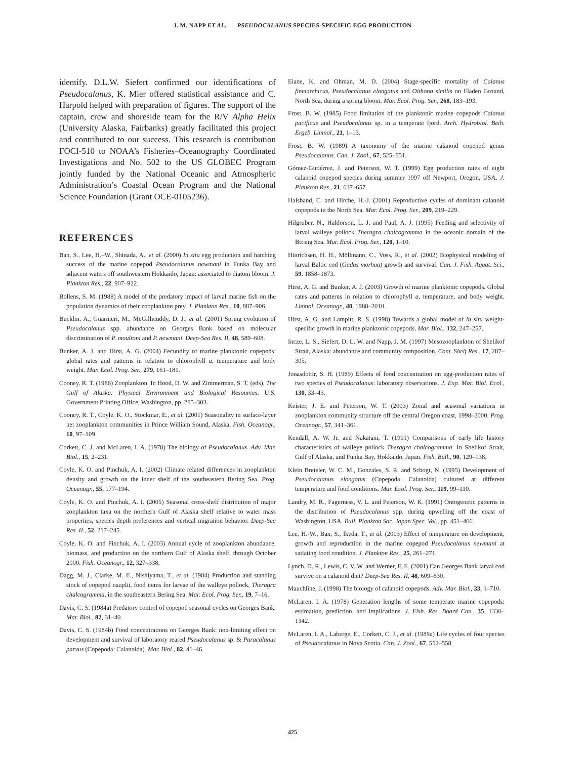J. M. NAPP ET AL. PSEUDOCALANUS SPECIES-SPECIFIC EGG PRODUCTION
identify. D.L.W. Siefert confirmed our identifications of Pseudocalanus, K. Mier offered statistical assistance and C. Harpold helped with preparation of figures. The support of the captain, crew and shoreside team for the R/V Alpha Helix (University Alaska, Fairbanks) greatly facilitated this project and contributed to our success. This research is contribution FOCI-510 to NOAA’s Fisheries–Oceanography Coordinated Investigations and No. 502 to the US GLOBEC Program jointly funded by the National Oceanic and Atmospheric Administration’s Coastal Ocean Program and the National Science Foundation (Grant OCE-0105236).
REFERENCES
Ban, S., Lee, H.–W., Shinada, A., et al. (2000) In situ egg production and hatching success of the marine copepod Pseudocalanus newmani in Funka Bay and adjacent waters off southwestern Hokkaido, Japan: associated to diatom bloom. J. Plankton Res., 22, 907–922.
Bollens, S. M. (1988) A model of the predatory impact of larval marine fish on the population dynamics of their zooplankton prey. J. Plankton Res., 10, 887–906.
Bucklin, A., Guarnieri, M., McGillicuddy, D. J., et al. (2001) Spring evolution of Pseudocalanus spp. abundance on Georges Bank based on molecular discrimination of P. moultoni and P. newmani. Deep-Sea Res. II, 48, 589–608.
Bunker, A. J. and Hirst, A. G. (2004) Fecundity of marine planktonic copepods: global rates and patterns in relation to chlorophyll a, temperature and body weight. Mar. Ecol. Prog. Ser., 279, 161–181.
Cooney, R. T. (1986) Zooplankton. In Hood, D. W. and Zimmerman, S. T. (eds), The Gulf of Alaska: Physical Environment and Biological Resources. U.S. Government Printing Office, Washington, pp. 285–303.
Cooney, R. T., Coyle, K. O., Stockmar, E., et al. (2001) Seasonality in surface-layer net zooplankton communities in Prince William Sound, Alaska. Fish. Oceanogr., 10, 97–109.
Corkett, C. J. and McLaren, I. A. (1978) The biology of Pseudocalanus. Adv. Mar. Biol., 15, 2–231.
Coyle, K. O. and Pinchuk, A. I. (2002) Climate related differences in zooplankton density and growth on the inner shelf of the southeastern Bering Sea. Prog. Oceanogr., 55, 177–194.
Coyle, K. O. and Pinchuk, A. I. (2005) Seasonal cross-shelf distribution of major zooplankton taxa on the northern Gulf of Alaska shelf relative to water mass properties, species depth preferences and vertical migration behavior. Deep-Sea Res. II., 52, 217–245.
Coyle, K. O. and Pinchuk, A. I. (2003) Annual cycle of zooplankton abundance, biomass, and production on the northern Gulf of Alaska shelf, through October 2000. Fish. Oceanogr., 12, 327–338.
Dagg, M. J., Clarke, M. E., Nishiyama, T., et al. (1984) Production and standing stock of copepod nauplii, food items for larvae of the walleye pollock, Theragra chalcogramma, in the southeastern Bering Sea. Mar. Ecol. Prog. Ser., 19, 7–16.
Davis, C. S. (1984a) Predatory control of copepod seasonal cycles on Georges Bank. Mar. Biol., 82, 31–40.
Davis, C. S. (1984b) Food concentrations on Georges Bank: non-limiting effect on development and survival of laboratory reared Pseudocalanus sp. & Paracalanus parvus (Copepoda: Calanoida). Mar. Biol., 82, 41–46.
Eiane, K. and Ohman, M. D. (2004) Stage-specific mortality of Calanus finmarchicus, Pseudocalanus elongatus and Oithona similis on Fladen Ground, North Sea, during a spring bloom. Mar. Ecol. Prog. Ser., 268, 183–193.
Frost, B. W. (1985) Food limitation of the planktonic marine copepods Calanus pacificus and Pseudocalanus sp. in a temperate fjord. Arch. Hydrobiol. Beih. Ergeb. Limnol., 21, 1–13.
Frost, B. W. (1989) A taxonomy of the marine calanoid copepod genus Pseudocalanus. Can. J. Zool., 67, 525–551.
Gómez-Gutiérrez, J. and Peterson, W. T. (1999) Egg production rates of eight calanoid copepod species during summer 1997 off Newport, Oregon, USA. J. Plankton Res., 21, 637–657.
Halsband, C. and Hirche, H.-J. (2001) Reproductive cycles of dominant calanoid copepods in the North Sea. Mar. Ecol. Prog. Ser., 209, 219–229.
Hilgruber, N., Haldorson, L. J. and Paul, A. J. (1995) Feeding and selectivity of larval walleye pollock Theragra chalcogramma in the oceanic domain of the Bering Sea. Mar. Ecol. Prog. Ser., 120, 1–10.
Hinrichsen, H. H., Möllmann, C., Voss, R., et al. (2002) Biophysical modeling of larval Baltic cod (Gadus morhua) growth and survival. Can. J. Fish. Aquat. Sci., 59, 1858–1873.
Hirst, A. G. and Bunker, A. J. (2003) Growth of marine planktonic copepods. Global rates and patterns in relation to chlorophyll a, temperature, and body weight. Limnol. Oceanogr., 48, 1988–2010.
Hirst, A. G. and Lampitt, R. S. (1998) Towards a global model of in situ weight-specific growth in marine planktonic copepods. Mar. Biol., 132, 247–257.
Incze, L. S., Siefert, D. L. W. and Napp, J. M. (1997) Mesozooplankton of Shelikof Strait, Alaska: abundance and community composition. Cont. Shelf Res., 17, 287–305.
Jonasdottir, S. H. (1989) Effects of food concentration on egg-production rates of two species of Pseudocalanus: laboratory observations. J. Exp. Mar. Biol. Ecol., 130, 33–43.
Keister, J. E. and Peterson, W. T. (2003) Zonal and seasonal variations in zooplankton community structure off the central Oregon coast, 1998–2000. Prog. Oceanogr., 57, 341–361.
Kendall, A. W. Jr. and Nakatani, T. (1991) Comparisons of early life history characteristics of walleye pollock Theragra chalcogramma. In Shelikof Strait, Gulf of Alaska, and Funka Bay, Hokkaido, Japan. Fish. Bull., 90, 129–138.
Klein Breteler, W. C. M., Gonzales, S. R. and Schogt, N. (1995) Development of Pseudocalanus elongatus (Copepoda, Calanoida) cultured at different temperature and food conditions. Mar. Ecol. Prog. Ser., 119, 99–110.
Landry, M. R., Fagerness, V. L. and Peterson, W. K. (1991) Ontogenetic patterns in the distribution of Pseudocalanus spp. during upwelling off the coast of Washington, USA. Bull. Plankton Soc. Japan Spec. Vol., pp. 451–466.
Lee, H.-W., Ban, S., Ikeda, T., et al. (2003) Effect of temperature on development, growth and reproduction in the marine copepod Pseudocalanus newmani at satiating food condition. J. Plankton Res., 25, 261–271.
Lynch, D. R., Lewis, C. V. W. and Werner, F. E. (2001) Can Georges Bank larval cod survive on a calanoid diet? Deep-Sea Res. II, 48, 609–630.
Mauchline, J. (1998) The biology of calanoid copepods. Adv. Mar. Biol., 33, 1–710.
McLaren, I. A. (1978) Generation lengths of some temperate marine copepods: estimation, prediction, and implications. J. Fish. Res. Board Can., 35, 1330–1342.
McLaren, I. A., Laberge, E., Corkett, C. J., et al. (1989a) Life cycles of four species of Pseudocalanus in Nova Scotia. Can. J. Zool., 67, 552–558.
425